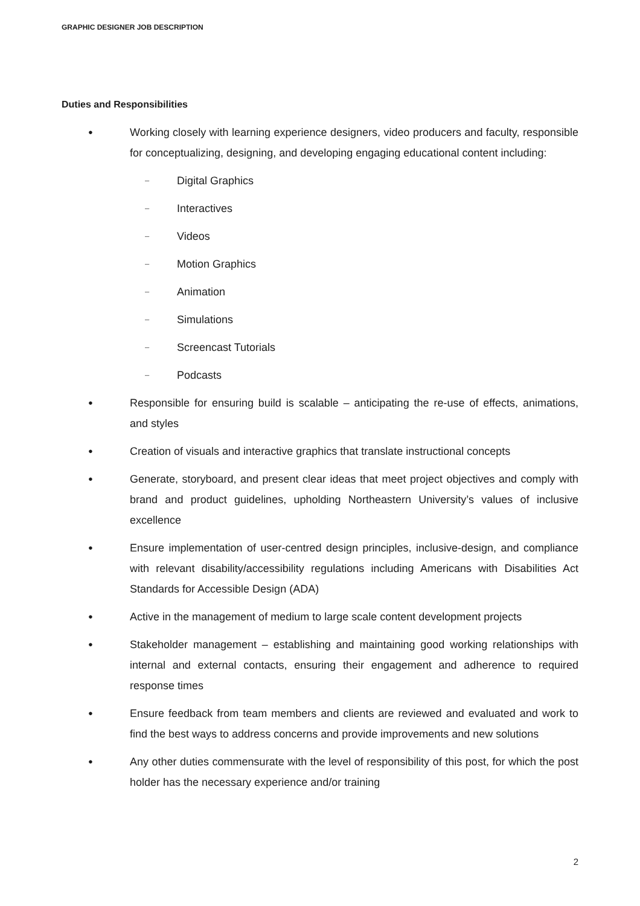GRAPHIC DESIGNER JOB DESCRIPTION
Duties and Responsibilities
●
Working closely with learning experience designers, video producers and faculty, responsible for conceptualizing, designing, and developing engaging educational content including:
– Digital Graphics
– Interactives
– Videos
– Motion Graphics
– Animation
– Simulations
– Screencast Tutorials
– Podcasts
●
Responsible for ensuring build is scalable – anticipating the re-use of effects, animations, and styles
●
Creation of visuals and interactive graphics that translate instructional concepts
●
Generate, storyboard, and present clear ideas that meet project objectives and comply with brand and product guidelines, upholding Northeastern University’s values of inclusive excellence
●
Ensure implementation of user-centred design principles, inclusive-design, and compliance with relevant disability/accessibility regulations including Americans with Disabilities Act Standards for Accessible Design (ADA)
●
Active in the management of medium to large scale content development projects
●
Stakeholder management – establishing and maintaining good working relationships with internal and external contacts, ensuring their engagement and adherence to required response times
●
Ensure feedback from team members and clients are reviewed and evaluated and work to find the best ways to address concerns and provide improvements and new solutions
●
Any other duties commensurate with the level of responsibility of this post, for which the post holder has the necessary experience and/or training
2